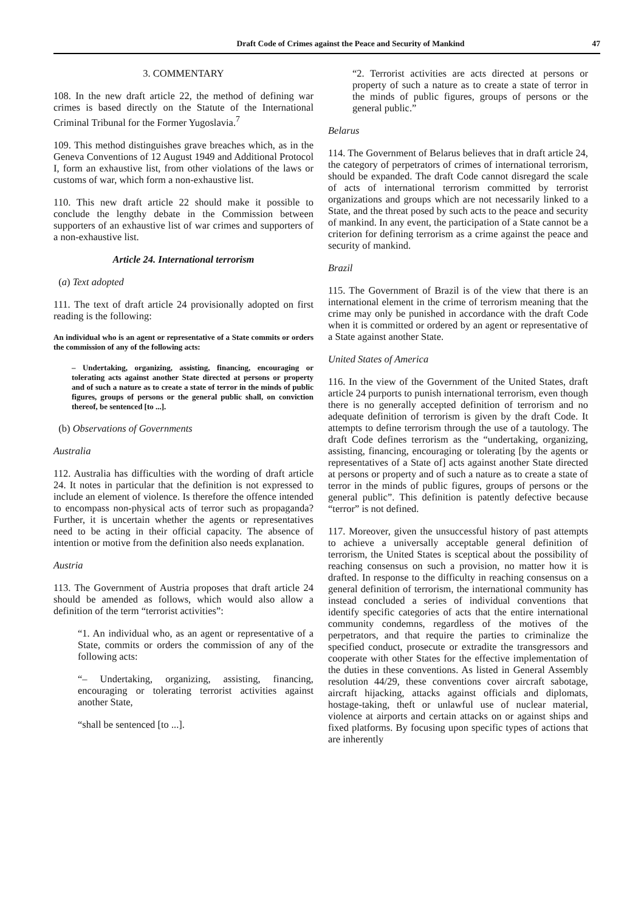Draft Code of Crimes against the Peace and Security of Mankind 47
3. COMMENTARY
108. In the new draft article 22, the method of defining war crimes is based directly on the Statute of the International Criminal Tribunal for the Former Yugoslavia.<sup>7</sup>
109. This method distinguishes grave breaches which, as in the Geneva Conventions of 12 August 1949 and Additional Protocol I, form an exhaustive list, from other violations of the laws or customs of war, which form a non-exhaustive list.
110. This new draft article 22 should make it possible to conclude the lengthy debate in the Commission between supporters of an exhaustive list of war crimes and supporters of a non-exhaustive list.
Article 24. International terrorism
(a) Text adopted
111. The text of draft article 24 provisionally adopted on first reading is the following:
An individual who is an agent or representative of a State commits or orders the commission of any of the following acts:
– Undertaking, organizing, assisting, financing, encouraging or tolerating acts against another State directed at persons or property and of such a nature as to create a state of terror in the minds of public figures, groups of persons or the general public shall, on conviction thereof, be sentenced [to ...].
(b) Observations of Governments
Australia
112. Australia has difficulties with the wording of draft article 24. It notes in particular that the definition is not expressed to include an element of violence. Is therefore the offence intended to encompass non-physical acts of terror such as propaganda? Further, it is uncertain whether the agents or representatives need to be acting in their official capacity. The absence of intention or motive from the definition also needs explanation.
Austria
113. The Government of Austria proposes that draft article 24 should be amended as follows, which would also allow a definition of the term “terrorist activities”:
“1. An individual who, as an agent or representative of a State, commits or orders the commission of any of the following acts:
“– Undertaking, organizing, assisting, financing, encouraging or tolerating terrorist activities against another State,
“shall be sentenced [to ...].
“2. Terrorist activities are acts directed at persons or property of such a nature as to create a state of terror in the minds of public figures, groups of persons or the general public.”
Belarus
114. The Government of Belarus believes that in draft article 24, the category of perpetrators of crimes of international terrorism, should be expanded. The draft Code cannot disregard the scale of acts of international terrorism committed by terrorist organizations and groups which are not necessarily linked to a State, and the threat posed by such acts to the peace and security of mankind. In any event, the participation of a State cannot be a criterion for defining terrorism as a crime against the peace and security of mankind.
Brazil
115. The Government of Brazil is of the view that there is an international element in the crime of terrorism meaning that the crime may only be punished in accordance with the draft Code when it is committed or ordered by an agent or representative of a State against another State.
United States of America
116. In the view of the Government of the United States, draft article 24 purports to punish international terrorism, even though there is no generally accepted definition of terrorism and no adequate definition of terrorism is given by the draft Code. It attempts to define terrorism through the use of a tautology. The draft Code defines terrorism as the “undertaking, organizing, assisting, financing, encouraging or tolerating [by the agents or representatives of a State of] acts against another State directed at persons or property and of such a nature as to create a state of terror in the minds of public figures, groups of persons or the general public”. This definition is patently defective because “terror” is not defined.
117. Moreover, given the unsuccessful history of past attempts to achieve a universally acceptable general definition of terrorism, the United States is sceptical about the possibility of reaching consensus on such a provision, no matter how it is drafted. In response to the difficulty in reaching consensus on a general definition of terrorism, the international community has instead concluded a series of individual conventions that identify specific categories of acts that the entire international community condemns, regardless of the motives of the perpetrators, and that require the parties to criminalize the specified conduct, prosecute or extradite the transgressors and cooperate with other States for the effective implementation of the duties in these conventions. As listed in General Assembly resolution 44/29, these conventions cover aircraft sabotage, aircraft hijacking, attacks against officials and diplomats, hostage-taking, theft or unlawful use of nuclear material, violence at airports and certain attacks on or against ships and fixed platforms. By focusing upon specific types of actions that are inherently